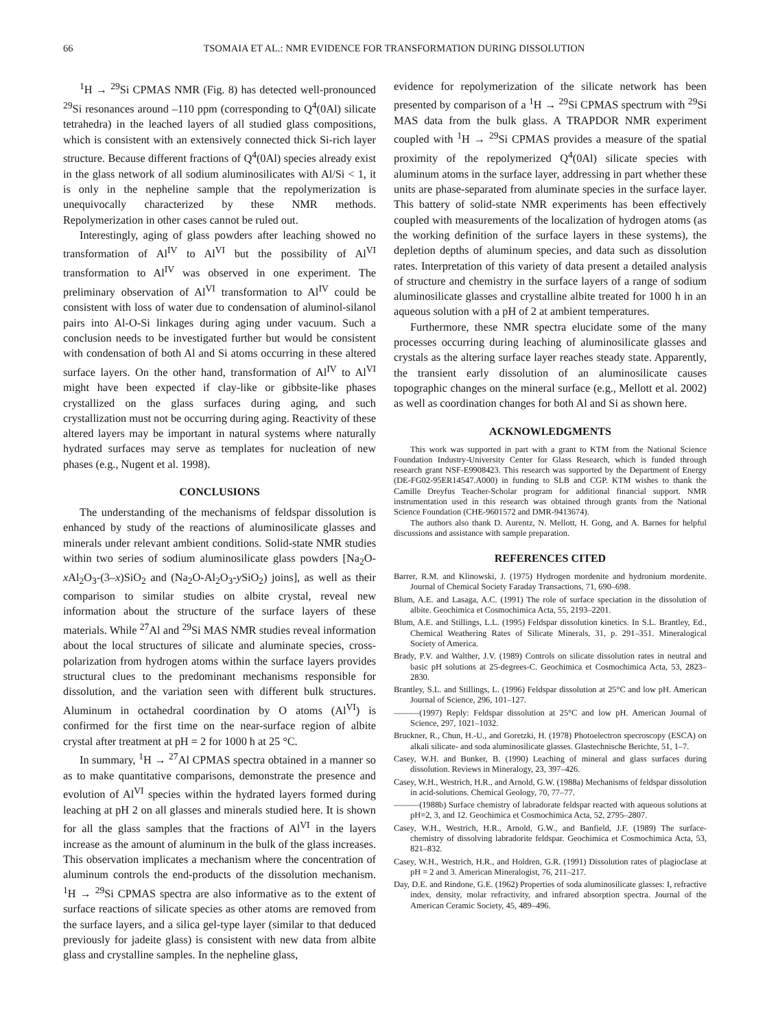66 TSOMAIA ET AL.: NMR EVIDENCE FOR TRANSFORMATION DURING DISSOLUTION
<sup>1</sup>H → <sup>29</sup>Si CPMAS NMR (Fig. 8) has detected well-pronounced <sup>29</sup>Si resonances around –110 ppm (corresponding to Q<sup>4</sup>(0Al) silicate tetrahedra) in the leached layers of all studied glass compositions, which is consistent with an extensively connected thick Si-rich layer structure. Because different fractions of Q<sup>4</sup>(0Al) species already exist in the glass network of all sodium aluminosilicates with Al/Si < 1, it is only in the nepheline sample that the repolymerization is unequivocally characterized by these NMR methods. Repolymerization in other cases cannot be ruled out.
Interestingly, aging of glass powders after leaching showed no transformation of Al<sup>IV</sup> to Al<sup>VI</sup> but the possibility of Al<sup>VI</sup> transformation to Al<sup>IV</sup> was observed in one experiment. The preliminary observation of Al<sup>VI</sup> transformation to Al<sup>IV</sup> could be consistent with loss of water due to condensation of aluminol-silanol pairs into Al-O-Si linkages during aging under vacuum. Such a conclusion needs to be investigated further but would be consistent with condensation of both Al and Si atoms occurring in these altered surface layers. On the other hand, transformation of Al<sup>IV</sup> to Al<sup>VI</sup> might have been expected if clay-like or gibbsite-like phases crystallized on the glass surfaces during aging, and such crystallization must not be occurring during aging. Reactivity of these altered layers may be important in natural systems where naturally hydrated surfaces may serve as templates for nucleation of new phases (e.g., Nugent et al. 1998).
CONCLUSIONS
The understanding of the mechanisms of feldspar dissolution is enhanced by study of the reactions of aluminosilicate glasses and minerals under relevant ambient conditions. Solid-state NMR studies within two series of sodium aluminosilicate glass powders [Na<sub>2</sub>O-x Al<sub>2</sub>O<sub>3</sub>-(3–x)SiO<sub>2</sub> and (Na<sub>2</sub>O-Al<sub>2</sub>O<sub>3</sub>-y SiO<sub>2</sub>) joins], as well as their comparison to similar studies on albite crystal, reveal new information about the structure of the surface layers of these materials. While <sup>27</sup>Al and <sup>29</sup>Si MAS NMR studies reveal information about the local structures of silicate and aluminate species, cross-polarization from hydrogen atoms within the surface layers provides structural clues to the predominant mechanisms responsible for dissolution, and the variation seen with different bulk structures. Aluminum in octahedral coordination by O atoms (Al<sup>VI</sup>) is confirmed for the first time on the near-surface region of albite crystal after treatment at pH = 2 for 1000 h at 25 °C.
In summary, <sup>1</sup>H → <sup>27</sup>Al CPMAS spectra obtained in a manner so as to make quantitative comparisons, demonstrate the presence and evolution of Al<sup>VI</sup> species within the hydrated layers formed during leaching at pH 2 on all glasses and minerals studied here. It is shown for all the glass samples that the fractions of Al<sup>VI</sup> in the layers increase as the amount of aluminum in the bulk of the glass increases. This observation implicates a mechanism where the concentration of aluminum controls the end-products of the dissolution mechanism. <sup>1</sup>H → <sup>29</sup>Si CPMAS spectra are also informative as to the extent of surface reactions of silicate species as other atoms are removed from the surface layers, and a silica gel-type layer (similar to that deduced previously for jadeite glass) is consistent with new data from albite glass and crystalline samples. In the nepheline glass,
evidence for repolymerization of the silicate network has been presented by comparison of a <sup>1</sup>H → <sup>29</sup>Si CPMAS spectrum with <sup>29</sup>Si MAS data from the bulk glass. A TRAPDOR NMR experiment coupled with <sup>1</sup>H → <sup>29</sup>Si CPMAS provides a measure of the spatial proximity of the repolymerized Q<sup>4</sup>(0Al) silicate species with aluminum atoms in the surface layer, addressing in part whether these units are phase-separated from aluminate species in the surface layer. This battery of solid-state NMR experiments has been effectively coupled with measurements of the localization of hydrogen atoms (as the working definition of the surface layers in these systems), the depletion depths of aluminum species, and data such as dissolution rates. Interpretation of this variety of data present a detailed analysis of structure and chemistry in the surface layers of a range of sodium aluminosilicate glasses and crystalline albite treated for 1000 h in an aqueous solution with a pH of 2 at ambient temperatures.
Furthermore, these NMR spectra elucidate some of the many processes occurring during leaching of aluminosilicate glasses and crystals as the altering surface layer reaches steady state. Apparently, the transient early dissolution of an aluminosilicate causes topographic changes on the mineral surface (e.g., Mellott et al. 2002) as well as coordination changes for both Al and Si as shown here.
ACKNOWLEDGMENTS
This work was supported in part with a grant to KTM from the National Science Foundation Industry-University Center for Glass Research, which is funded through research grant NSF-E9908423. This research was supported by the Department of Energy (DE-FG02-95ER14547.A000) in funding to SLB and CGP. KTM wishes to thank the Camille Dreyfus Teacher-Scholar program for additional financial support. NMR instrumentation used in this research was obtained through grants from the National Science Foundation (CHE-9601572 and DMR-9413674).
The authors also thank D. Aurentz, N. Mellott, H. Gong, and A. Barnes for helpful discussions and assistance with sample preparation.
REFERENCES CITED
Barrer, R.M. and Klinowski, J. (1975) Hydrogen mordenite and hydronium mordenite. Journal of Chemical Society Faraday Transactions, 71, 690–698.
Blum, A.E. and Lasaga, A.C. (1991) The role of surface speciation in the dissolution of albite. Geochimica et Cosmochimica Acta, 55, 2193–2201.
Blum, A.E. and Stillings, L.L. (1995) Feldspar dissolution kinetics. In S.L. Brantley, Ed., Chemical Weathering Rates of Silicate Minerals, 31, p. 291–351. Mineralogical Society of America.
Brady, P.V. and Walther, J.V. (1989) Controls on silicate dissolution rates in neutral and basic pH solutions at 25-degrees-C. Geochimica et Cosmochimica Acta, 53, 2823–2830.
Brantley, S.L. and Stillings, L. (1996) Feldspar dissolution at 25°C and low pH. American Journal of Science, 296, 101–127.
———(1997) Reply: Feldspar dissolution at 25°C and low pH. American Journal of Science, 297, 1021–1032.
Bruckner, R., Chun, H.-U., and Goretzki, H. (1978) Photoelectron specroscopy (ESCA) on alkali silicate- and soda aluminosilicate glasses. Glastechnische Berichte, 51, 1–7.
Casey, W.H. and Bunker, B. (1990) Leaching of mineral and glass surfaces during dissolution. Reviews in Mineralogy, 23, 397–426.
Casey, W.H., Westrich, H.R., and Arnold, G.W. (1988a) Mechanisms of feldspar dissolution in acid-solutions. Chemical Geology, 70, 77–77.
———(1988b) Surface chemistry of labradorate feldspar reacted with aqueous solutions at pH=2, 3, and 12. Geochimica et Cosmochimica Acta, 52, 2795–2807.
Casey, W.H., Westrich, H.R., Arnold, G.W., and Banfield, J.F. (1989) The surface-chemistry of dissolving labradorite feldspar. Geochimica et Cosmochimica Acta, 53, 821–832.
Casey, W.H., Westrich, H.R., and Holdren, G.R. (1991) Dissolution rates of plagioclase at pH = 2 and 3. American Mineralogist, 76, 211–217.
Day, D.E. and Rindone, G.E. (1962) Properties of soda aluminosilicate glasses: I, refractive index, density, molar refractivity, and infrared absorption spectra. Journal of the American Ceramic Society, 45, 489–496.